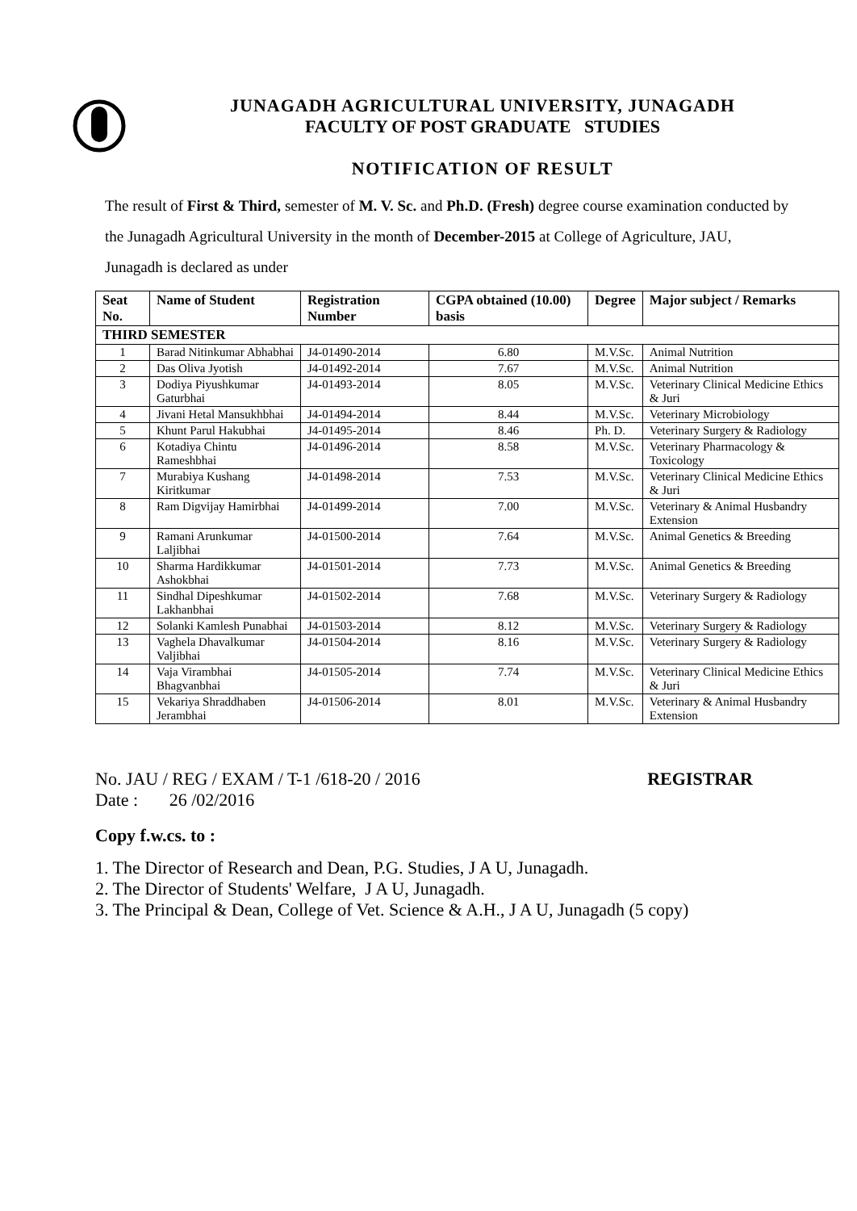JUNAGADH AGRICULTURAL UNIVERSITY, JUNAGADH
FACULTY OF POST GRADUATE STUDIES
NOTIFICATION OF RESULT
The result of First & Third, semester of M. V. Sc. and Ph.D. (Fresh) degree course examination conducted by the Junagadh Agricultural University in the month of December-2015 at College of Agriculture, JAU, Junagadh is declared as under
| Seat No. | Name of Student | Registration Number | CGPA obtained (10.00) basis | Degree | Major subject / Remarks |
| --- | --- | --- | --- | --- | --- |
| THIRD SEMESTER | | | | | |
| 1 | Barad Nitinkumar Abhabhai | J4-01490-2014 | 6.80 | M.V.Sc. | Animal Nutrition |
| 2 | Das Oliva Jyotish | J4-01492-2014 | 7.67 | M.V.Sc. | Animal Nutrition |
| 3 | Dodiya Piyushkumar Gaturbhai | J4-01493-2014 | 8.05 | M.V.Sc. | Veterinary Clinical Medicine Ethics & Juri |
| 4 | Jivani Hetal Mansukhbhai | J4-01494-2014 | 8.44 | M.V.Sc. | Veterinary Microbiology |
| 5 | Khunt Parul Hakubhai | J4-01495-2014 | 8.46 | Ph. D. | Veterinary Surgery & Radiology |
| 6 | Kotadiya Chintu Rameshbhai | J4-01496-2014 | 8.58 | M.V.Sc. | Veterinary Pharmacology & Toxicology |
| 7 | Murabiya Kushang Kiritkumar | J4-01498-2014 | 7.53 | M.V.Sc. | Veterinary Clinical Medicine Ethics & Juri |
| 8 | Ram Digvijay Hamirbhai | J4-01499-2014 | 7.00 | M.V.Sc. | Veterinary & Animal Husbandry Extension |
| 9 | Ramani Arunkumar Laljibhai | J4-01500-2014 | 7.64 | M.V.Sc. | Animal Genetics & Breeding |
| 10 | Sharma Hardikkumar Ashokbhai | J4-01501-2014 | 7.73 | M.V.Sc. | Animal Genetics & Breeding |
| 11 | Sindhal Dipeshkumar Lakhanbhai | J4-01502-2014 | 7.68 | M.V.Sc. | Veterinary Surgery & Radiology |
| 12 | Solanki Kamlesh Punabhai | J4-01503-2014 | 8.12 | M.V.Sc. | Veterinary Surgery & Radiology |
| 13 | Vaghela Dhavalkumar Valjibhai | J4-01504-2014 | 8.16 | M.V.Sc. | Veterinary Surgery & Radiology |
| 14 | Vaja Virambhai Bhagvanbhai | J4-01505-2014 | 7.74 | M.V.Sc. | Veterinary Clinical Medicine Ethics & Juri |
| 15 | Vekariya Shraddhaben Jerambhai | J4-01506-2014 | 8.01 | M.V.Sc. | Veterinary & Animal Husbandry Extension |
No. JAU / REG / EXAM / T-1 /618-20 / 2016 REGISTRAR
Date : 26 /02/2016
Copy f.w.cs. to :
1. The Director of Research and Dean, P.G. Studies, J A U, Junagadh.
2. The Director of Students' Welfare, J A U, Junagadh.
3. The Principal & Dean, College of Vet. Science & A.H., J A U, Junagadh (5 copy)